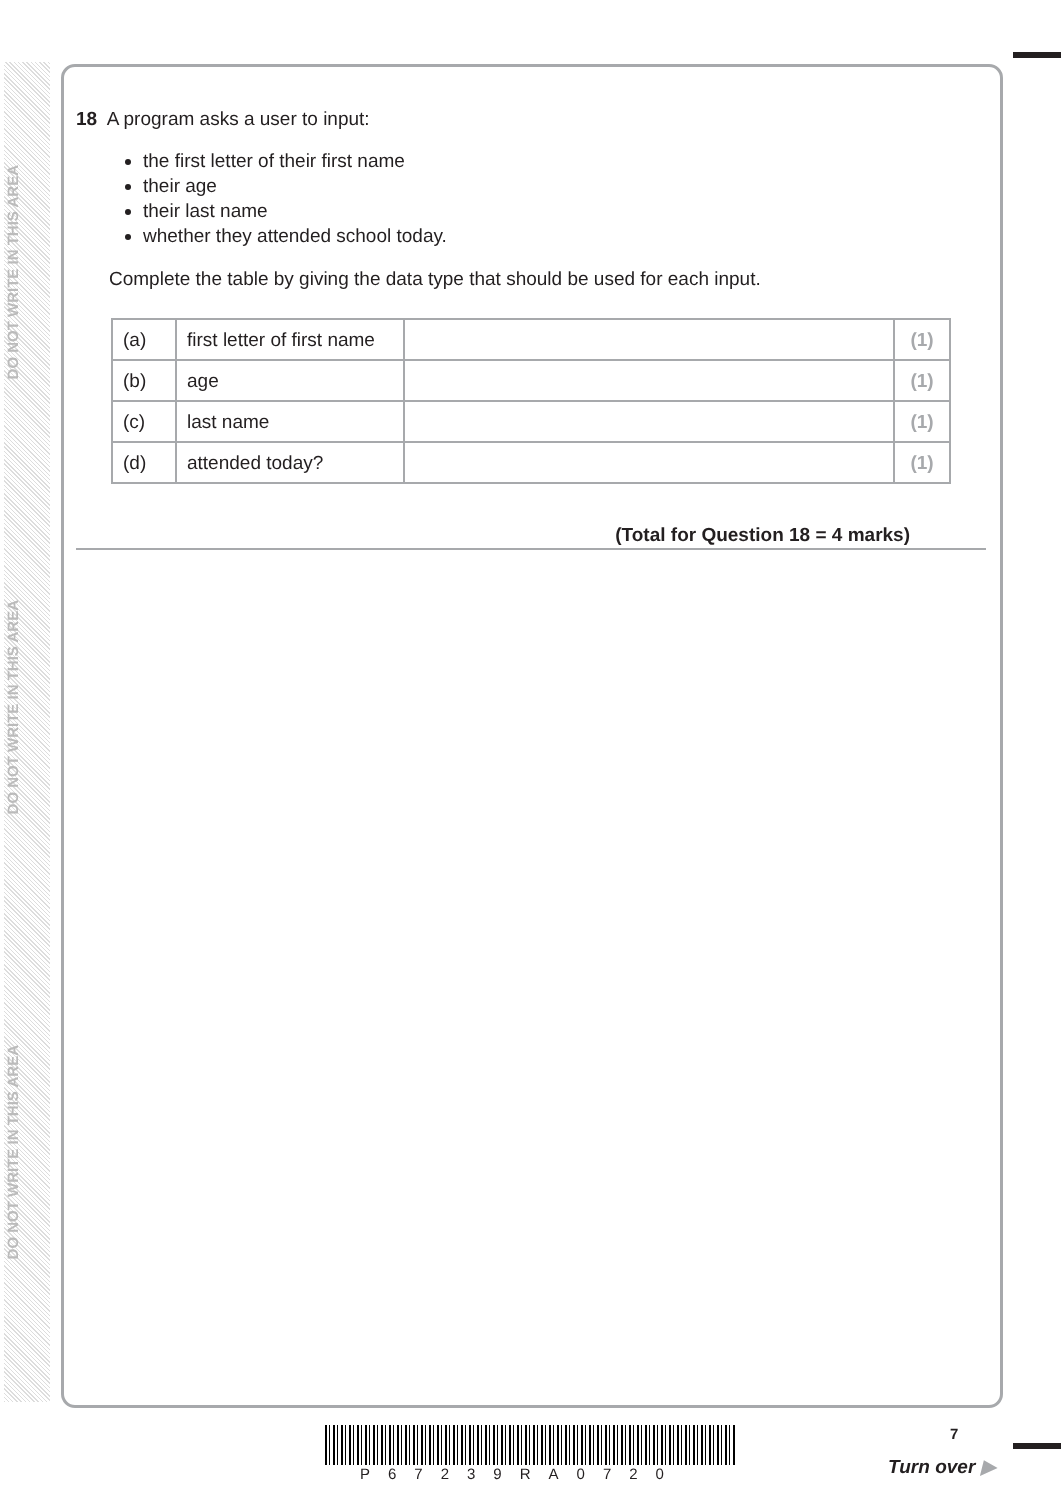DO NOT WRITE IN THIS AREA
DO NOT WRITE IN THIS AREA
DO NOT WRITE IN THIS AREA
18 A program asks a user to input:
the first letter of their first name
their age
their last name
whether they attended school today.
Complete the table by giving the data type that should be used for each input.
| (a) | first letter of first name | | (1) |
| (b) | age | | (1) |
| (c) | last name | | (1) |
| (d) | attended today? | | (1) |
(Total for Question 18 = 4 marks)
P67239RA0720
7
Turn over ▶